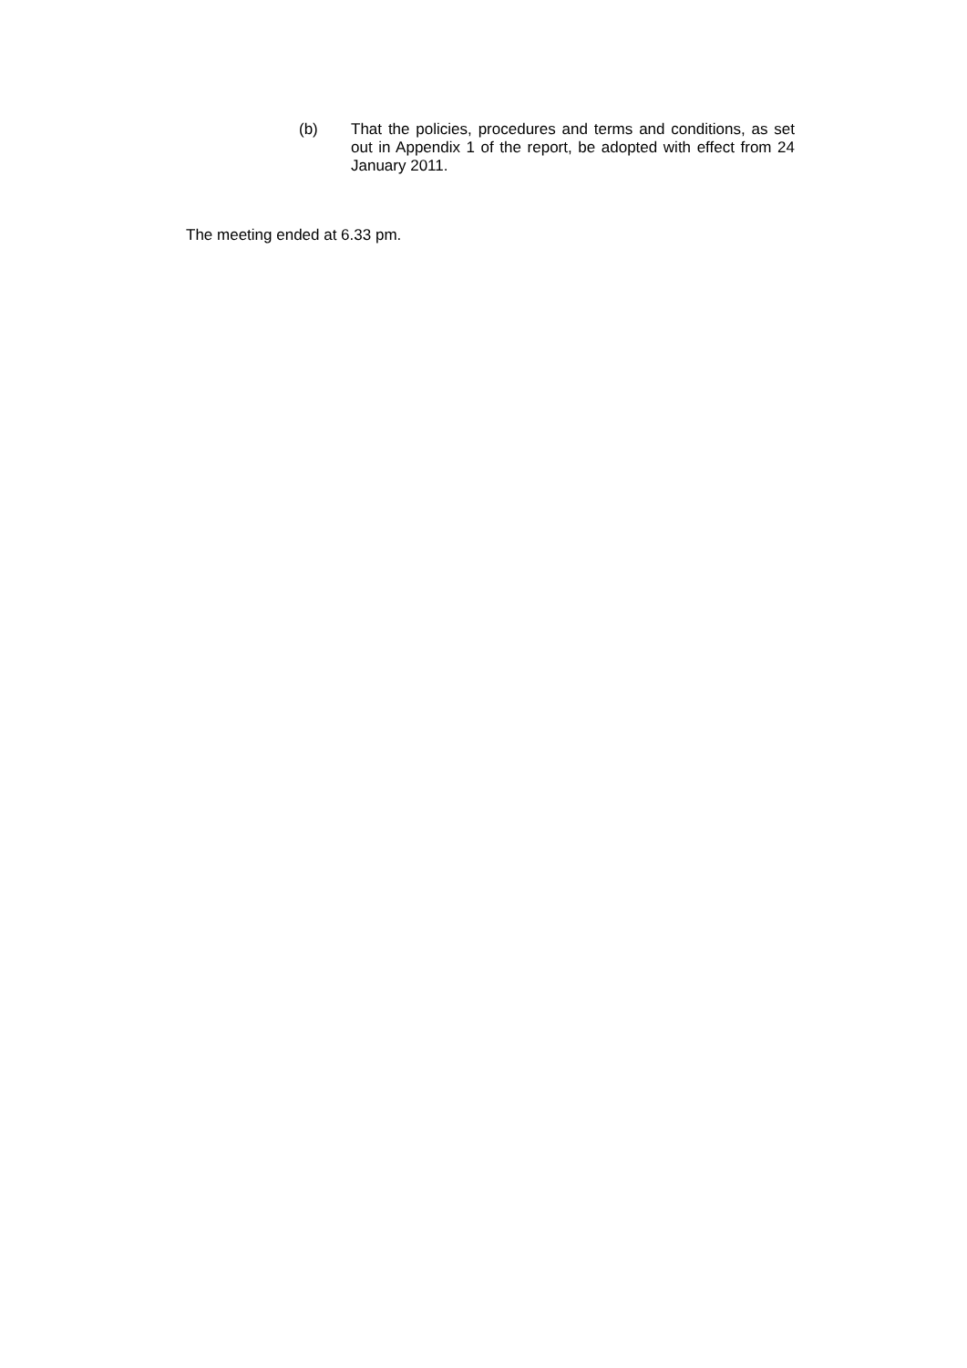(b) That the policies, procedures and terms and conditions, as set out in Appendix 1 of the report, be adopted with effect from 24 January 2011.
The meeting ended at 6.33 pm.